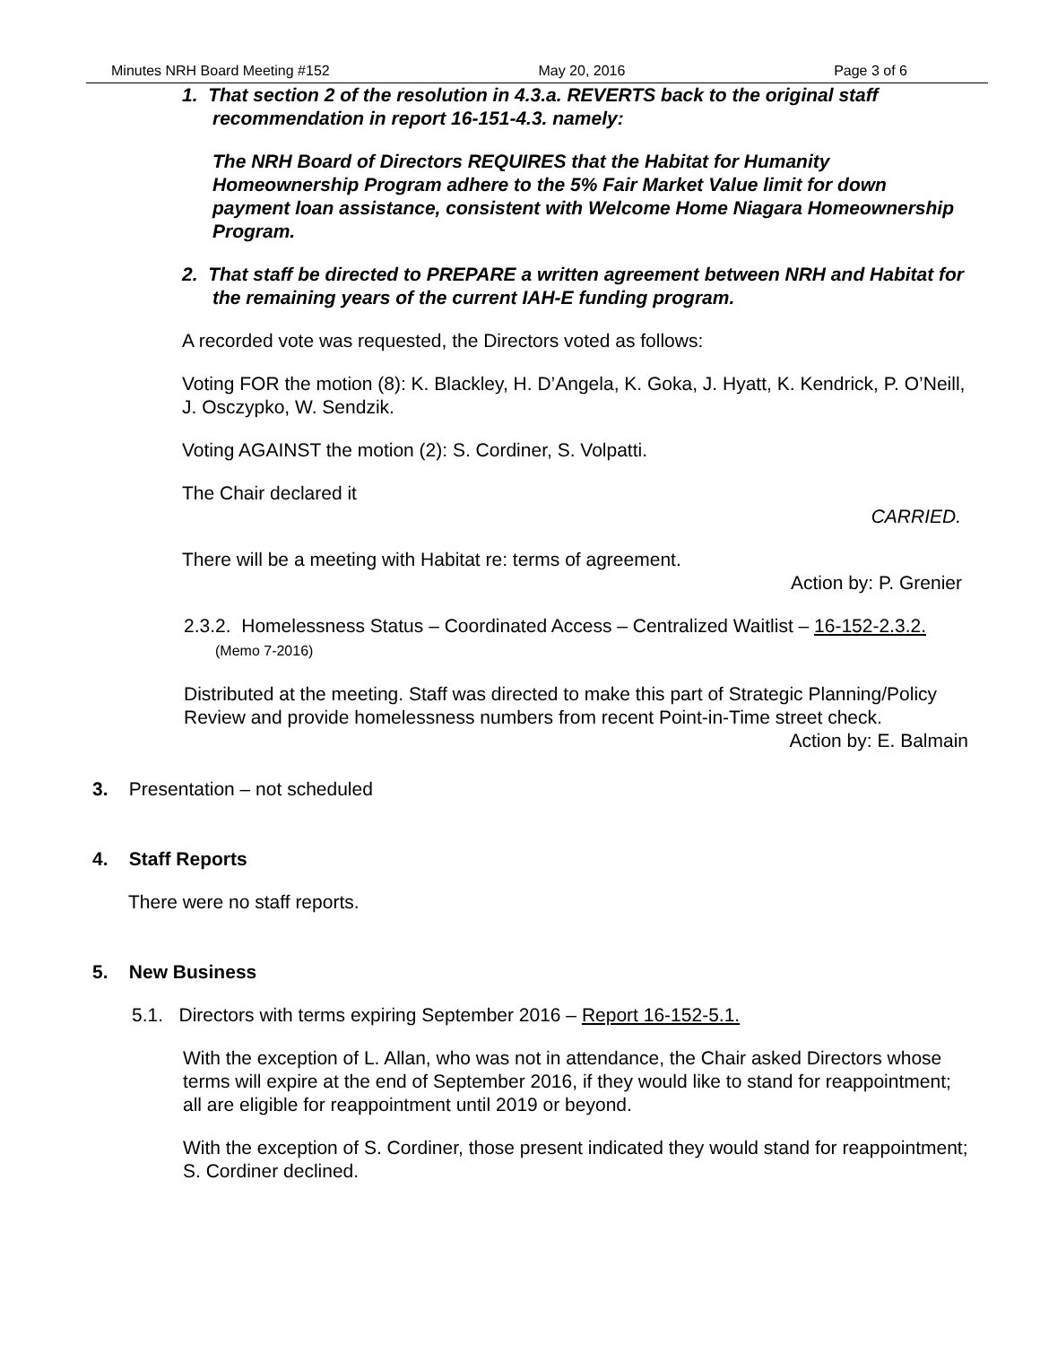Minutes NRH Board Meeting #152 May 20, 2016 Page 3 of 6
1. That section 2 of the resolution in 4.3.a. REVERTS back to the original staff recommendation in report 16-151-4.3. namely:
The NRH Board of Directors REQUIRES that the Habitat for Humanity Homeownership Program adhere to the 5% Fair Market Value limit for down payment loan assistance, consistent with Welcome Home Niagara Homeownership Program.
2. That staff be directed to PREPARE a written agreement between NRH and Habitat for the remaining years of the current IAH-E funding program.
A recorded vote was requested, the Directors voted as follows:
Voting FOR the motion (8): K. Blackley, H. D’Angela, K. Goka, J. Hyatt, K. Kendrick, P. O’Neill, J. Osczypko, W. Sendzik.
Voting AGAINST the motion (2): S. Cordiner, S. Volpatti.
The Chair declared it
CARRIED.
There will be a meeting with Habitat re: terms of agreement.
Action by: P. Grenier
2.3.2. Homelessness Status – Coordinated Access – Centralized Waitlist – 16-152-2.3.2. (Memo 7-2016)
Distributed at the meeting. Staff was directed to make this part of Strategic Planning/Policy Review and provide homelessness numbers from recent Point-in-Time street check.
Action by: E. Balmain
3. Presentation – not scheduled
4. Staff Reports
There were no staff reports.
5. New Business
5.1. Directors with terms expiring September 2016 – Report 16-152-5.1.
With the exception of L. Allan, who was not in attendance, the Chair asked Directors whose terms will expire at the end of September 2016, if they would like to stand for reappointment; all are eligible for reappointment until 2019 or beyond.
With the exception of S. Cordiner, those present indicated they would stand for reappointment; S. Cordiner declined.